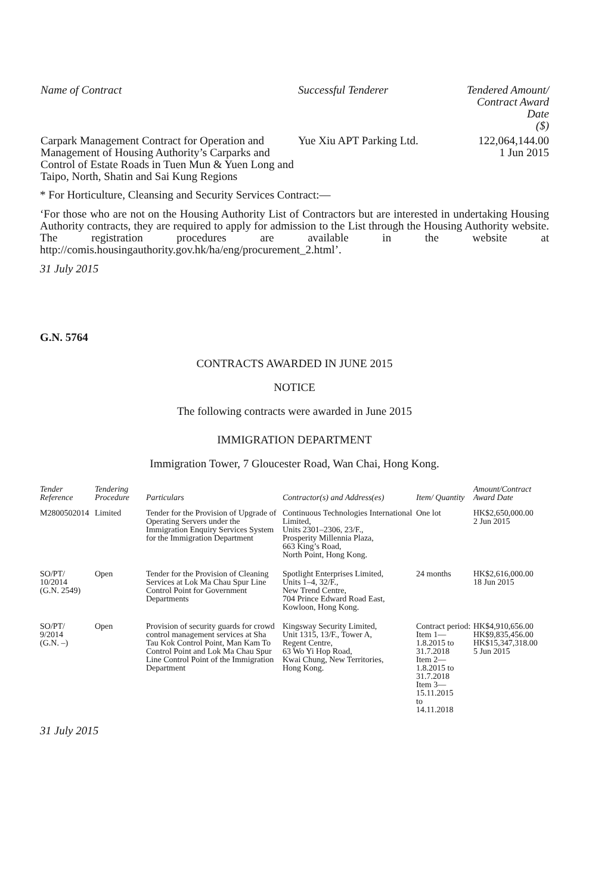| Name of Contract | Successful Tenderer | Tendered Amount/ Contract Award Date ($) |
| --- | --- | --- |
| Carpark Management Contract for Operation and Management of Housing Authority’s Carparks and Control of Estate Roads in Tuen Mun & Yuen Long and Taipo, North, Shatin and Sai Kung Regions | Yue Xiu APT Parking Ltd. | 122,064,144.00 1 Jun 2015 |
* For Horticulture, Cleansing and Security Services Contract:—
‘For those who are not on the Housing Authority List of Contractors but are interested in undertaking Housing Authority contracts, they are required to apply for admission to the List through the Housing Authority website. The registration procedures are available in the website at http://comis.housingauthority.gov.hk/ha/eng/procurement_2.html’.
31 July 2015
G.N. 5764
CONTRACTS AWARDED IN JUNE 2015
NOTICE
The following contracts were awarded in June 2015
IMMIGRATION DEPARTMENT
Immigration Tower, 7 Gloucester Road, Wan Chai, Hong Kong.
| Tender Reference | Tendering Procedure | Particulars | Contractor(s) and Address(es) | Item/ Quantity | Amount/Contract Award Date |
| --- | --- | --- | --- | --- | --- |
| M2800502014 | Limited | Tender for the Provision of Upgrade of Operating Servers under the Immigration Enquiry Services System for the Immigration Department | Continuous Technologies International Limited, Units 2301–2306, 23/F., Prosperity Millennia Plaza, 663 King’s Road, North Point, Hong Kong. | One lot | HK$2,650,000.00 2 Jun 2015 |
| SO/PT/ 10/2014 (G.N. 2549) | Open | Tender for the Provision of Cleaning Services at Lok Ma Chau Spur Line Control Point for Government Departments | Spotlight Enterprises Limited, Units 1–4, 32/F., New Trend Centre, 704 Prince Edward Road East, Kowloon, Hong Kong. | 24 months | HK$2,616,000.00 18 Jun 2015 |
| SO/PT/ 9/2014 (G.N. –) | Open | Provision of security guards for crowd control management services at Sha Tau Kok Control Point, Man Kam To Control Point and Lok Ma Chau Spur Line Control Point of the Immigration Department | Kingsway Security Limited, Unit 1315, 13/F., Tower A, Regent Centre, 63 Wo Yi Hop Road, Kwai Chung, New Territories, Hong Kong. | Contract period: Item 1— 1.8.2015 to 31.7.2018 Item 2— 1.8.2015 to 31.7.2018 Item 3— 15.11.2015 to 14.11.2018 | HK$4,910,656.00 HK$9,835,456.00 HK$15,347,318.00 5 Jun 2015 |
31 July 2015